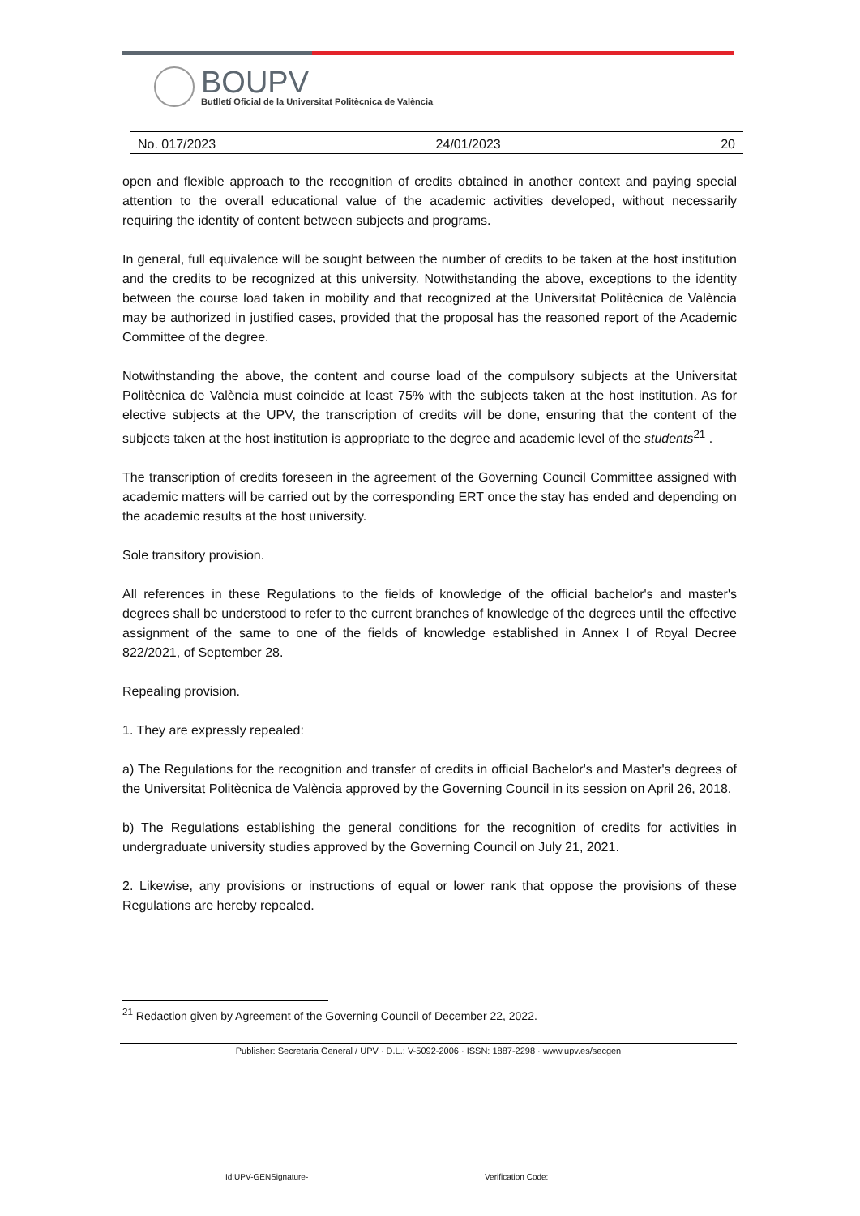BOUPV
Butlletí Oficial de la Universitat Politècnica de València
No. 017/2023 24/01/2023 20
open and flexible approach to the recognition of credits obtained in another context and paying special attention to the overall educational value of the academic activities developed, without necessarily requiring the identity of content between subjects and programs.
In general, full equivalence will be sought between the number of credits to be taken at the host institution and the credits to be recognized at this university. Notwithstanding the above, exceptions to the identity between the course load taken in mobility and that recognized at the Universitat Politècnica de València may be authorized in justified cases, provided that the proposal has the reasoned report of the Academic Committee of the degree.
Notwithstanding the above, the content and course load of the compulsory subjects at the Universitat Politècnica de València must coincide at least 75% with the subjects taken at the host institution. As for elective subjects at the UPV, the transcription of credits will be done, ensuring that the content of the subjects taken at the host institution is appropriate to the degree and academic level of the students<sup>21</sup> .
The transcription of credits foreseen in the agreement of the Governing Council Committee assigned with academic matters will be carried out by the corresponding ERT once the stay has ended and depending on the academic results at the host university.
Sole transitory provision.
All references in these Regulations to the fields of knowledge of the official bachelor's and master's degrees shall be understood to refer to the current branches of knowledge of the degrees until the effective assignment of the same to one of the fields of knowledge established in Annex I of Royal Decree 822/2021, of September 28.
Repealing provision.
1. They are expressly repealed:
a) The Regulations for the recognition and transfer of credits in official Bachelor's and Master's degrees of the Universitat Politècnica de València approved by the Governing Council in its session on April 26, 2018.
b) The Regulations establishing the general conditions for the recognition of credits for activities in undergraduate university studies approved by the Governing Council on July 21, 2021.
2. Likewise, any provisions or instructions of equal or lower rank that oppose the provisions of these Regulations are hereby repealed.
<sup>21</sup> Redaction given by Agreement of the Governing Council of December 22, 2022.
Publisher: Secretaria General / UPV · D.L.: V-5092-2006 · ISSN: 1887-2298 · www.upv.es/secgen
Id:UPV-GENSignature- Verification Code: